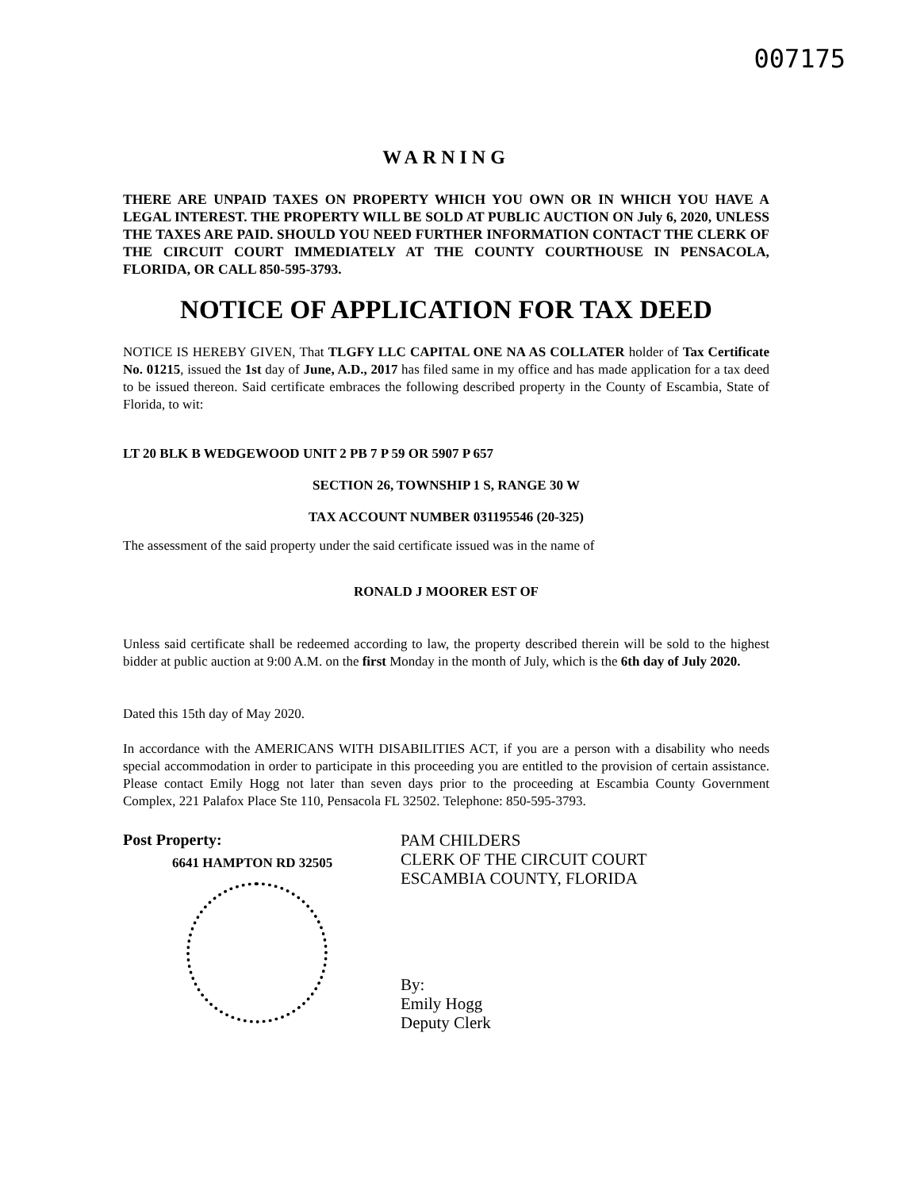007175
WARNING
THERE ARE UNPAID TAXES ON PROPERTY WHICH YOU OWN OR IN WHICH YOU HAVE A LEGAL INTEREST. THE PROPERTY WILL BE SOLD AT PUBLIC AUCTION ON July 6, 2020, UNLESS THE TAXES ARE PAID. SHOULD YOU NEED FURTHER INFORMATION CONTACT THE CLERK OF THE CIRCUIT COURT IMMEDIATELY AT THE COUNTY COURTHOUSE IN PENSACOLA, FLORIDA, OR CALL 850-595-3793.
NOTICE OF APPLICATION FOR TAX DEED
NOTICE IS HEREBY GIVEN, That TLGFY LLC CAPITAL ONE NA AS COLLATER holder of Tax Certificate No. 01215, issued the 1st day of June, A.D., 2017 has filed same in my office and has made application for a tax deed to be issued thereon. Said certificate embraces the following described property in the County of Escambia, State of Florida, to wit:
LT 20 BLK B WEDGEWOOD UNIT 2 PB 7 P 59 OR 5907 P 657
SECTION 26, TOWNSHIP 1 S, RANGE 30 W
TAX ACCOUNT NUMBER 031195546 (20-325)
The assessment of the said property under the said certificate issued was in the name of
RONALD J MOORER EST OF
Unless said certificate shall be redeemed according to law, the property described therein will be sold to the highest bidder at public auction at 9:00 A.M. on the first Monday in the month of July, which is the 6th day of July 2020.
Dated this 15th day of May 2020.
In accordance with the AMERICANS WITH DISABILITIES ACT, if you are a person with a disability who needs special accommodation in order to participate in this proceeding you are entitled to the provision of certain assistance. Please contact Emily Hogg not later than seven days prior to the proceeding at Escambia County Government Complex, 221 Palafox Place Ste 110, Pensacola FL 32502. Telephone: 850-595-3793.
Post Property:
6641 HAMPTON RD 32505
PAM CHILDERS
CLERK OF THE CIRCUIT COURT
ESCAMBIA COUNTY, FLORIDA
By:
Emily Hogg
Deputy Clerk